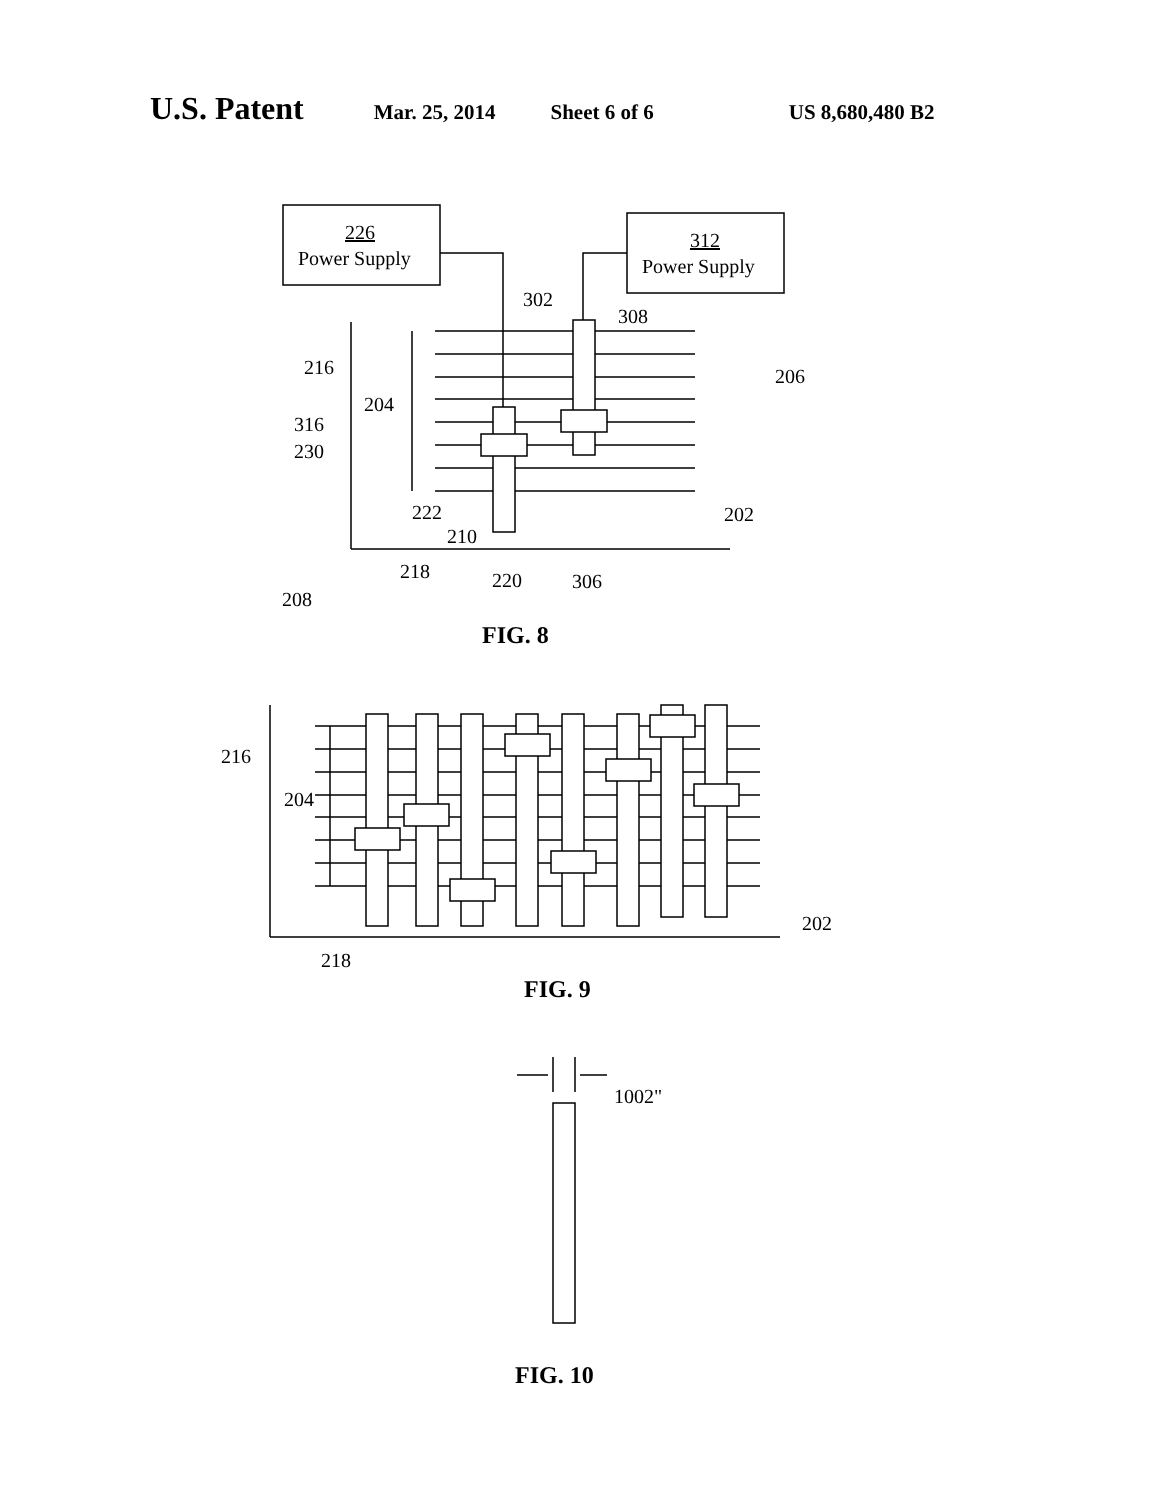U.S. Patent Mar. 25, 2014 Sheet 6 of 6 US 8,680,480 B2
226
Power Supply
312
Power Supply
216
204
316
230
302
308
206
202
222
210
218
220
306
208
FIG. 8
216
204
202
218
FIG. 9
1002"
FIG. 10